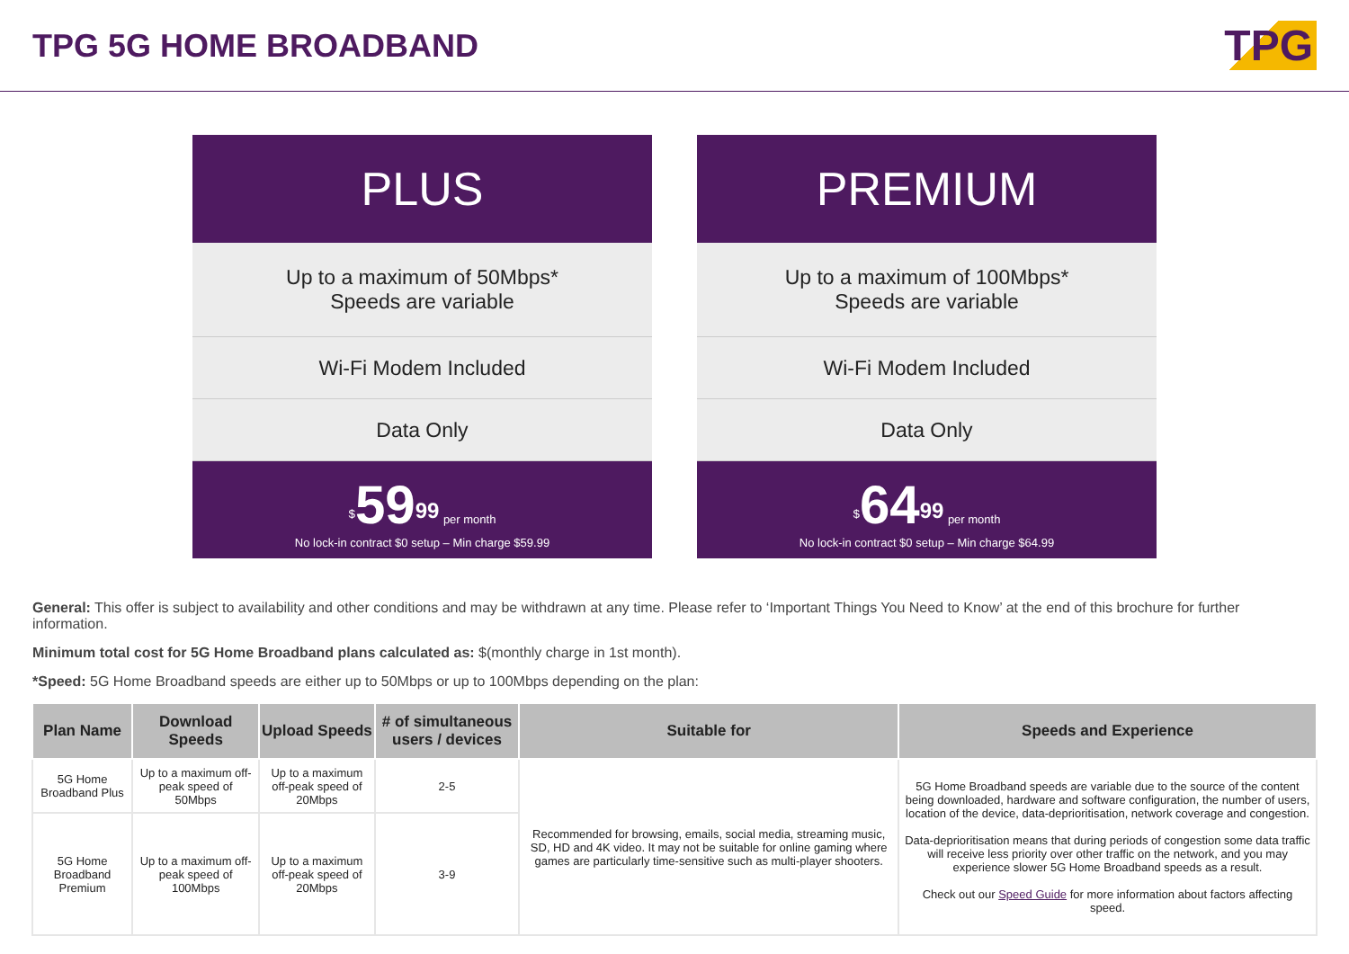TPG 5G HOME BROADBAND
TPG
PLUS
Up to a maximum of 50Mbps*
Speeds are variable
Wi-Fi Modem Included
Data Only
<sup>$</sup>59<sup>99</sup> per month
No lock-in contract $0 setup – Min charge $59.99
PREMIUM
Up to a maximum of 100Mbps*
Speeds are variable
Wi-Fi Modem Included
Data Only
<sup>$</sup>64<sup>99</sup> per month
No lock-in contract $0 setup – Min charge $64.99
General: This offer is subject to availability and other conditions and may be withdrawn at any time. Please refer to ‘Important Things You Need to Know’ at the end of this brochure for further information.
Minimum total cost for 5G Home Broadband plans calculated as: $(monthly charge in 1st month).
*Speed: 5G Home Broadband speeds are either up to 50Mbps or up to 100Mbps depending on the plan:
| Plan Name | Download Speeds | Upload Speeds | # of simultaneous users / devices | Suitable for | Speeds and Experience |
| --- | --- | --- | --- | --- | --- |
| 5G Home Broadband Plus | Up to a maximum off-peak speed of 50Mbps | Up to a maximum off-peak speed of 20Mbps | 2-5 | Recommended for browsing, emails, social media, streaming music, SD, HD and 4K video. It may not be suitable for online gaming where games are particularly time-sensitive such as multi-player shooters. | 5G Home Broadband speeds are variable due to the source of the content being downloaded, hardware and software configuration, the number of users, location of the device, data-deprioritisation, network coverage and congestion. Data-deprioritisation means that during periods of congestion some data traffic will receive less priority over other traffic on the network, and you may experience slower 5G Home Broadband speeds as a result. Check out our Speed Guide for more information about factors affecting speed. |
| 5G Home Broadband Premium | Up to a maximum off-peak speed of 100Mbps | Up to a maximum off-peak speed of 20Mbps | 3-9 | | |